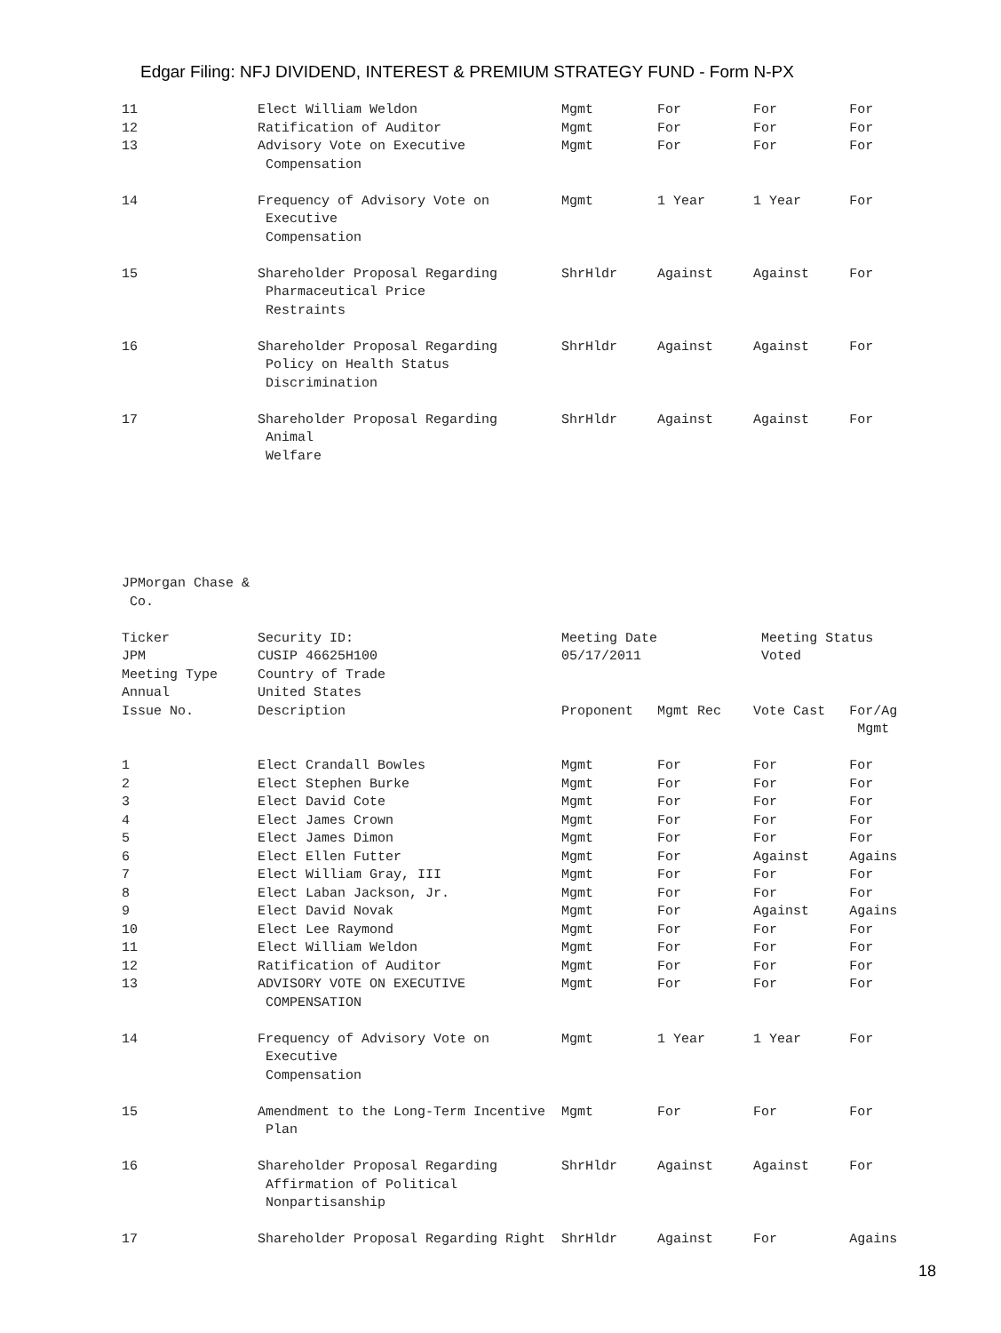Edgar Filing: NFJ DIVIDEND, INTEREST & PREMIUM STRATEGY FUND - Form N-PX
11 Elect William Weldon Mgmt For For For 12 Ratification of Auditor Mgmt For For For 13 Advisory Vote on Executive Mgmt For For For Compensation 14 Frequency of Advisory Vote on Mgmt 1 Year 1 Year For Executive Compensation 15 Shareholder Proposal Regarding ShrHldr Against Against For Pharmaceutical Price Restraints 16 Shareholder Proposal Regarding ShrHldr Against Against For Policy on Health Status Discrimination 17 Shareholder Proposal Regarding ShrHldr Against Against For Animal Welfare JPMorgan Chase & Co. Ticker Security ID: Meeting Date Meeting Status JPM CUSIP 46625H100 05/17/2011 Voted Meeting Type Country of Trade Annual United States Issue No. Description Proponent Mgmt Rec Vote Cast For/Ag Mgmt 1 Elect Crandall Bowles Mgmt For For For 2 Elect Stephen Burke Mgmt For For For 3 Elect David Cote Mgmt For For For 4 Elect James Crown Mgmt For For For 5 Elect James Dimon Mgmt For For For 6 Elect Ellen Futter Mgmt For Against Agains 7 Elect William Gray, III Mgmt For For For 8 Elect Laban Jackson, Jr. Mgmt For For For 9 Elect David Novak Mgmt For Against Agains 10 Elect Lee Raymond Mgmt For For For 11 Elect William Weldon Mgmt For For For 12 Ratification of Auditor Mgmt For For For 13 ADVISORY VOTE ON EXECUTIVE Mgmt For For For COMPENSATION 14 Frequency of Advisory Vote on Mgmt 1 Year 1 Year For Executive Compensation 15 Amendment to the Long-Term Incentive Mgmt For For For Plan 16 Shareholder Proposal Regarding ShrHldr Against Against For Affirmation of Political Nonpartisanship 17 Shareholder Proposal Regarding Right ShrHldr Against For Agains
18